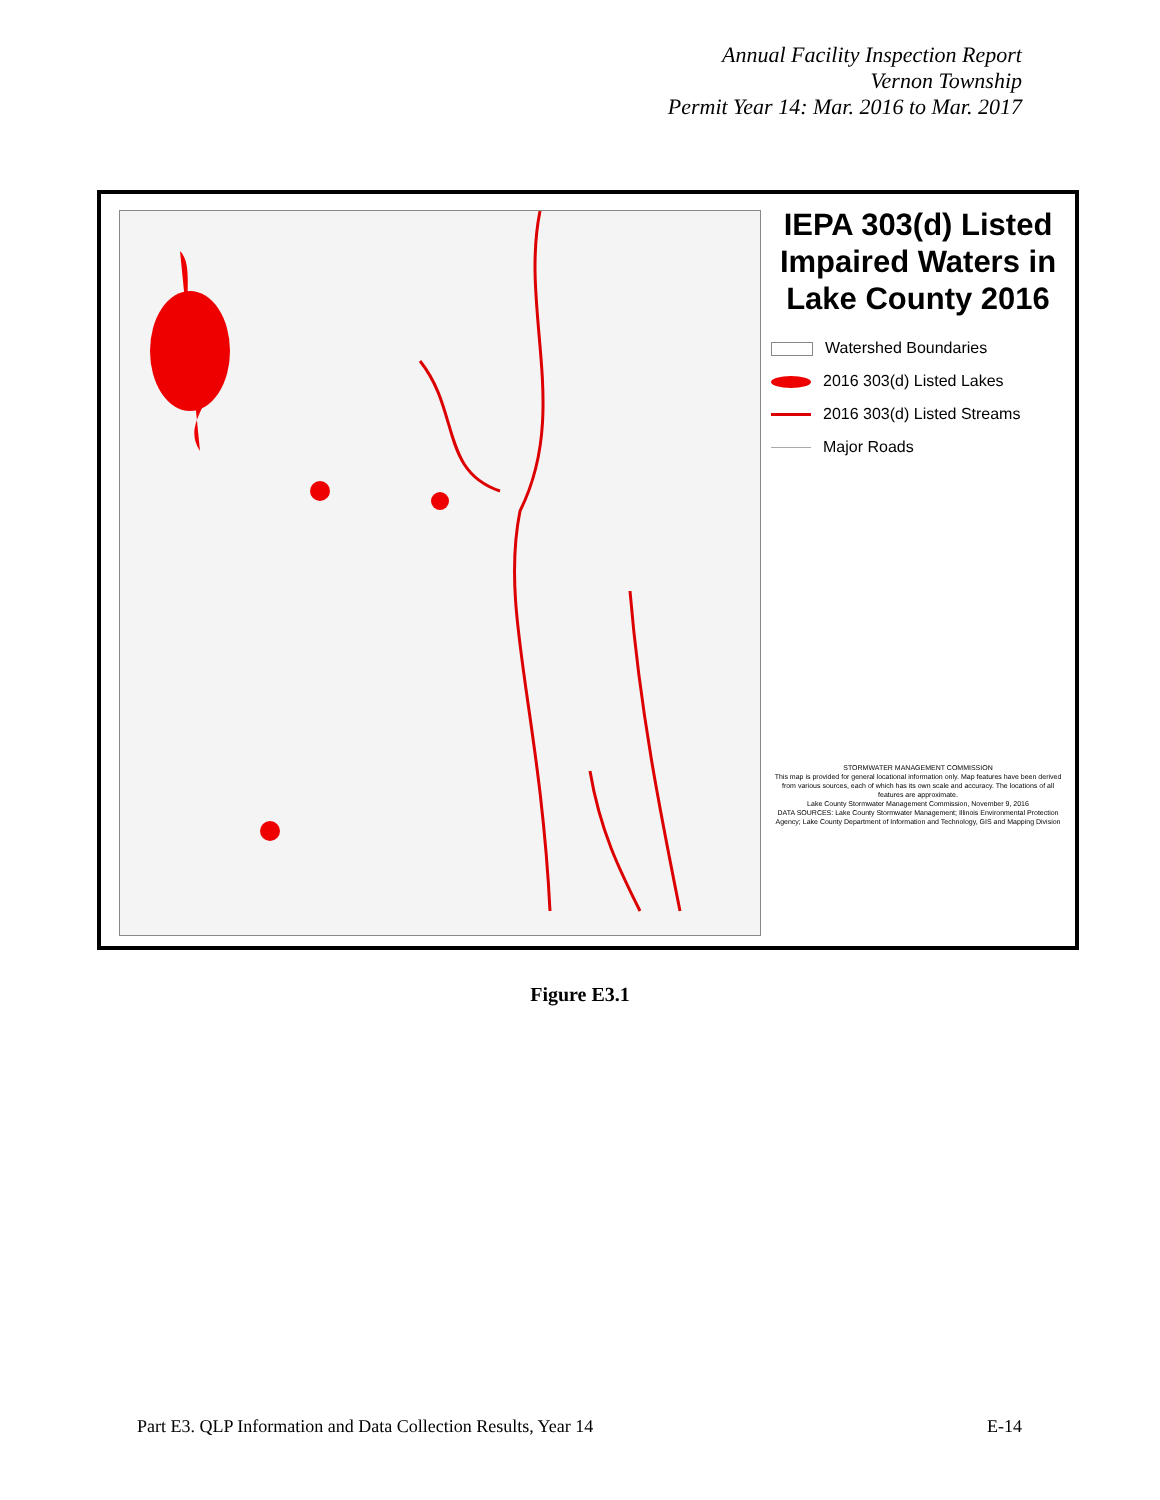Annual Facility Inspection Report
Vernon Township
Permit Year 14: Mar. 2016 to Mar. 2017
IEPA 303(d) Listed Impaired Waters in Lake County 2016
Watershed Boundaries
2016 303(d) Listed Lakes
2016 303(d) Listed Streams
Major Roads
STORMWATER MANAGEMENT COMMISSION
This map is provided for general locational information only. Map features have been derived from various sources, each of which has its own scale and accuracy. The locations of all features are approximate.
Lake County Stormwater Management Commission, November 9, 2016
DATA SOURCES: Lake County Stormwater Management; Illinois Environmental Protection Agency; Lake County Department of Information and Technology, GIS and Mapping Division
Figure E3.1
Part E3. QLP Information and Data Collection Results, Year 14 E-14